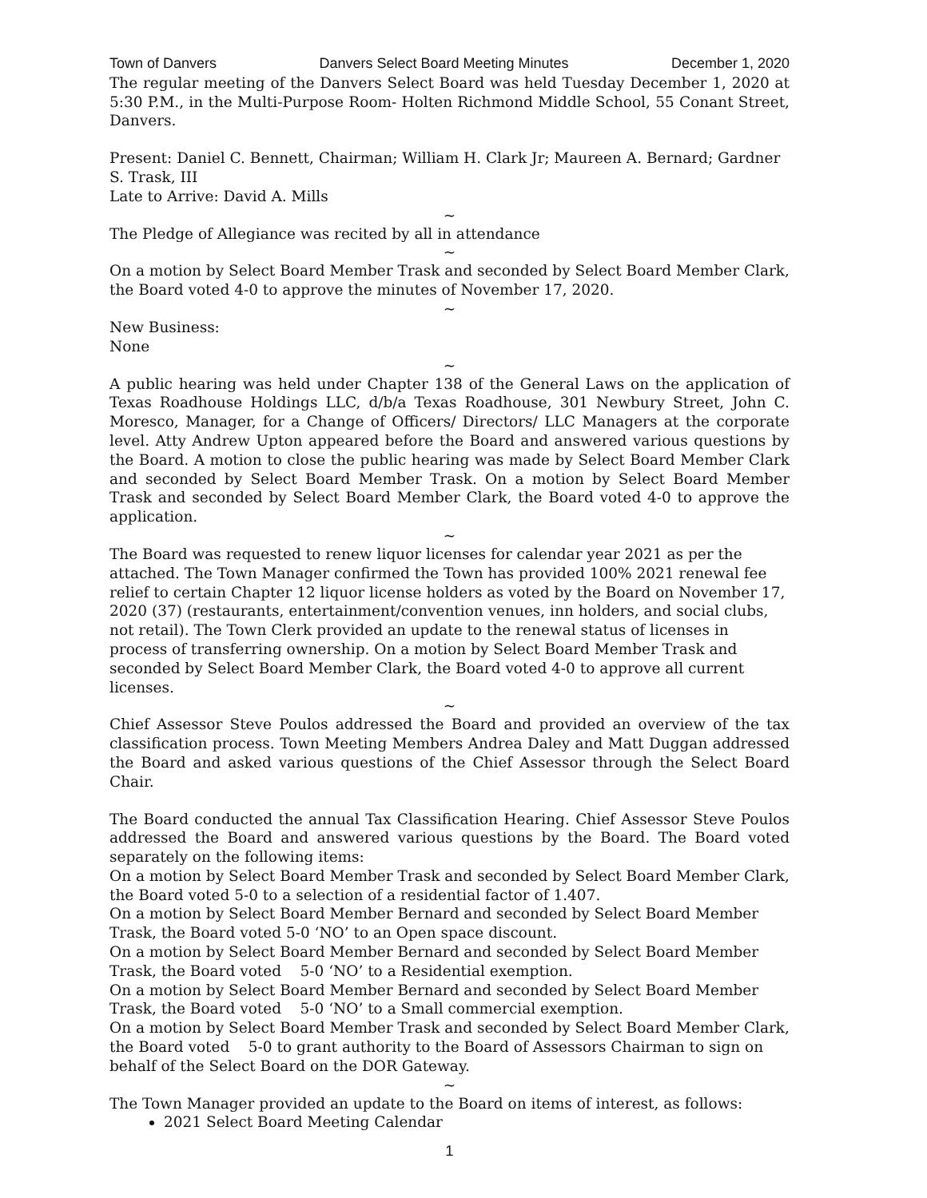Town of Danvers Danvers Select Board Meeting Minutes December 1, 2020
The regular meeting of the Danvers Select Board was held Tuesday December 1, 2020 at 5:30 P.M., in the Multi-Purpose Room- Holten Richmond Middle School, 55 Conant Street, Danvers.
Present: Daniel C. Bennett, Chairman; William H. Clark Jr; Maureen A. Bernard; Gardner S. Trask, III
Late to Arrive: David A. Mills
~
The Pledge of Allegiance was recited by all in attendance
~
On a motion by Select Board Member Trask and seconded by Select Board Member Clark, the Board voted 4-0 to approve the minutes of November 17, 2020.
~
New Business:
None
~
A public hearing was held under Chapter 138 of the General Laws on the application of Texas Roadhouse Holdings LLC, d/b/a Texas Roadhouse, 301 Newbury Street, John C. Moresco, Manager, for a Change of Officers/ Directors/ LLC Managers at the corporate level. Atty Andrew Upton appeared before the Board and answered various questions by the Board. A motion to close the public hearing was made by Select Board Member Clark and seconded by Select Board Member Trask. On a motion by Select Board Member Trask and seconded by Select Board Member Clark, the Board voted 4-0 to approve the application.
~
The Board was requested to renew liquor licenses for calendar year 2021 as per the attached. The Town Manager confirmed the Town has provided 100% 2021 renewal fee relief to certain Chapter 12 liquor license holders as voted by the Board on November 17, 2020 (37) (restaurants, entertainment/convention venues, inn holders, and social clubs, not retail). The Town Clerk provided an update to the renewal status of licenses in process of transferring ownership. On a motion by Select Board Member Trask and seconded by Select Board Member Clark, the Board voted 4-0 to approve all current licenses.
~
Chief Assessor Steve Poulos addressed the Board and provided an overview of the tax classification process. Town Meeting Members Andrea Daley and Matt Duggan addressed the Board and asked various questions of the Chief Assessor through the Select Board Chair.
The Board conducted the annual Tax Classification Hearing. Chief Assessor Steve Poulos addressed the Board and answered various questions by the Board. The Board voted separately on the following items:
On a motion by Select Board Member Trask and seconded by Select Board Member Clark, the Board voted 5-0 to a selection of a residential factor of 1.407.
On a motion by Select Board Member Bernard and seconded by Select Board Member Trask, the Board voted 5-0 ‘NO’ to an Open space discount.
On a motion by Select Board Member Bernard and seconded by Select Board Member Trask, the Board voted 5-0 ‘NO’ to a Residential exemption.
On a motion by Select Board Member Bernard and seconded by Select Board Member Trask, the Board voted 5-0 ‘NO’ to a Small commercial exemption.
On a motion by Select Board Member Trask and seconded by Select Board Member Clark, the Board voted 5-0 to grant authority to the Board of Assessors Chairman to sign on behalf of the Select Board on the DOR Gateway.
~
The Town Manager provided an update to the Board on items of interest, as follows:
2021 Select Board Meeting Calendar
1